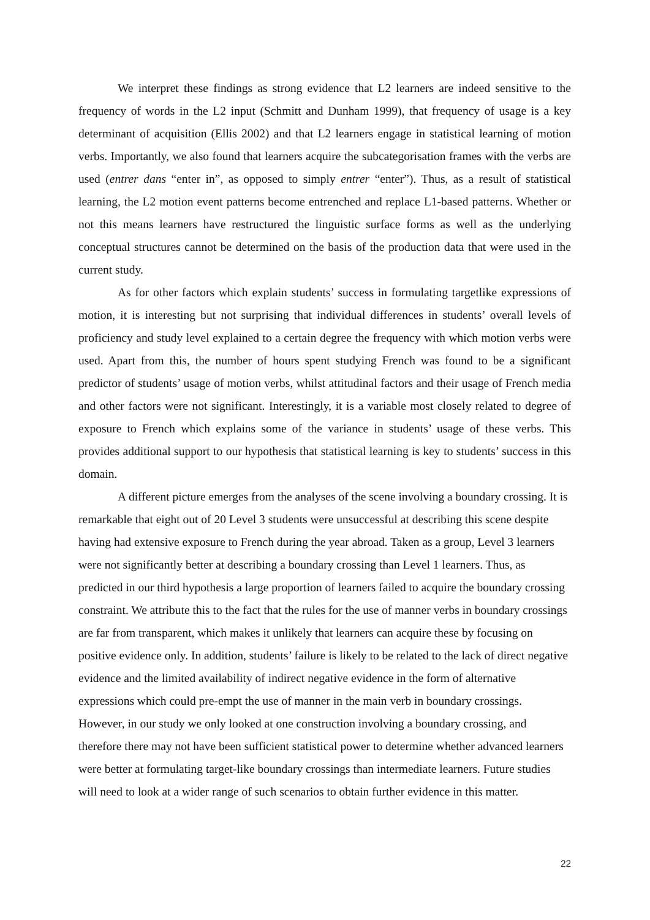We interpret these findings as strong evidence that L2 learners are indeed sensitive to the frequency of words in the L2 input (Schmitt and Dunham 1999), that frequency of usage is a key determinant of acquisition (Ellis 2002) and that L2 learners engage in statistical learning of motion verbs. Importantly, we also found that learners acquire the subcategorisation frames with the verbs are used (entrer dans “enter in”, as opposed to simply entrer “enter”). Thus, as a result of statistical learning, the L2 motion event patterns become entrenched and replace L1-based patterns. Whether or not this means learners have restructured the linguistic surface forms as well as the underlying conceptual structures cannot be determined on the basis of the production data that were used in the current study.
As for other factors which explain students’ success in formulating targetlike expressions of motion, it is interesting but not surprising that individual differences in students’ overall levels of proficiency and study level explained to a certain degree the frequency with which motion verbs were used. Apart from this, the number of hours spent studying French was found to be a significant predictor of students’ usage of motion verbs, whilst attitudinal factors and their usage of French media and other factors were not significant. Interestingly, it is a variable most closely related to degree of exposure to French which explains some of the variance in students’ usage of these verbs. This provides additional support to our hypothesis that statistical learning is key to students’ success in this domain.
A different picture emerges from the analyses of the scene involving a boundary crossing. It is remarkable that eight out of 20 Level 3 students were unsuccessful at describing this scene despite having had extensive exposure to French during the year abroad. Taken as a group, Level 3 learners were not significantly better at describing a boundary crossing than Level 1 learners. Thus, as predicted in our third hypothesis a large proportion of learners failed to acquire the boundary crossing constraint. We attribute this to the fact that the rules for the use of manner verbs in boundary crossings are far from transparent, which makes it unlikely that learners can acquire these by focusing on positive evidence only. In addition, students’ failure is likely to be related to the lack of direct negative evidence and the limited availability of indirect negative evidence in the form of alternative expressions which could pre-empt the use of manner in the main verb in boundary crossings. However, in our study we only looked at one construction involving a boundary crossing, and therefore there may not have been sufficient statistical power to determine whether advanced learners were better at formulating target-like boundary crossings than intermediate learners. Future studies will need to look at a wider range of such scenarios to obtain further evidence in this matter.
22